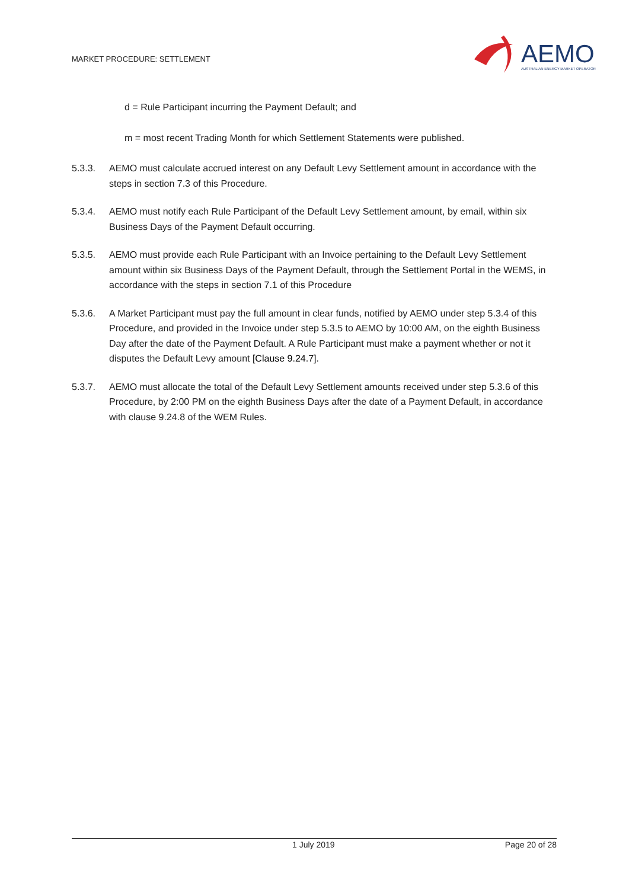MARKET PROCEDURE: SETTLEMENT
AEMO AUSTRALIAN ENERGY MARKET OPERATOR
d = Rule Participant incurring the Payment Default; and
m = most recent Trading Month for which Settlement Statements were published.
5.3.3. AEMO must calculate accrued interest on any Default Levy Settlement amount in accordance with the steps in section 7.3 of this Procedure.
5.3.4. AEMO must notify each Rule Participant of the Default Levy Settlement amount, by email, within six Business Days of the Payment Default occurring.
5.3.5. AEMO must provide each Rule Participant with an Invoice pertaining to the Default Levy Settlement amount within six Business Days of the Payment Default, through the Settlement Portal in the WEMS, in accordance with the steps in section 7.1 of this Procedure
5.3.6. A Market Participant must pay the full amount in clear funds, notified by AEMO under step 5.3.4 of this Procedure, and provided in the Invoice under step 5.3.5 to AEMO by 10:00 AM, on the eighth Business Day after the date of the Payment Default. A Rule Participant must make a payment whether or not it disputes the Default Levy amount [Clause 9.24.7].
5.3.7. AEMO must allocate the total of the Default Levy Settlement amounts received under step 5.3.6 of this Procedure, by 2:00 PM on the eighth Business Days after the date of a Payment Default, in accordance with clause 9.24.8 of the WEM Rules.
1 July 2019 Page 20 of 28